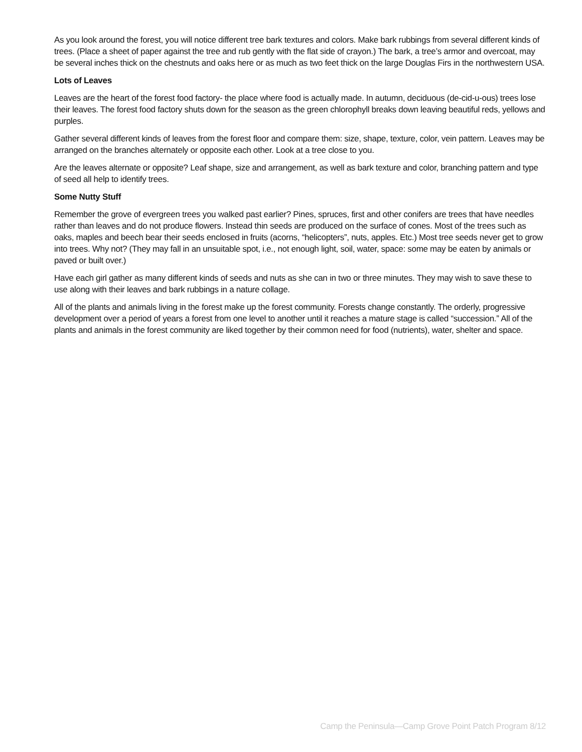As you look around the forest, you will notice different tree bark textures and colors. Make bark rubbings from several different kinds of trees. (Place a sheet of paper against the tree and rub gently with the flat side of crayon.) The bark, a tree’s armor and overcoat, may be several inches thick on the chestnuts and oaks here or as much as two feet thick on the large Douglas Firs in the northwestern USA.
Lots of Leaves
Leaves are the heart of the forest food factory- the place where food is actually made. In autumn, deciduous (de-cid-u-ous) trees lose their leaves. The forest food factory shuts down for the season as the green chlorophyll breaks down leaving beautiful reds, yellows and purples.
Gather several different kinds of leaves from the forest floor and compare them: size, shape, texture, color, vein pattern. Leaves may be arranged on the branches alternately or opposite each other. Look at a tree close to you.
Are the leaves alternate or opposite? Leaf shape, size and arrangement, as well as bark texture and color, branching pattern and type of seed all help to identify trees.
Some Nutty Stuff
Remember the grove of evergreen trees you walked past earlier? Pines, spruces, first and other conifers are trees that have needles rather than leaves and do not produce flowers. Instead thin seeds are produced on the surface of cones. Most of the trees such as oaks, maples and beech bear their seeds enclosed in fruits (acorns, “helicopters”, nuts, apples. Etc.) Most tree seeds never get to grow into trees. Why not? (They may fall in an unsuitable spot, i.e., not enough light, soil, water, space: some may be eaten by animals or paved or built over.)
Have each girl gather as many different kinds of seeds and nuts as she can in two or three minutes. They may wish to save these to use along with their leaves and bark rubbings in a nature collage.
All of the plants and animals living in the forest make up the forest community. Forests change constantly. The orderly, progressive development over a period of years a forest from one level to another until it reaches a mature stage is called “succession.” All of the plants and animals in the forest community are liked together by their common need for food (nutrients), water, shelter and space.
Camp the Peninsula—Camp Grove Point Patch Program 8/12